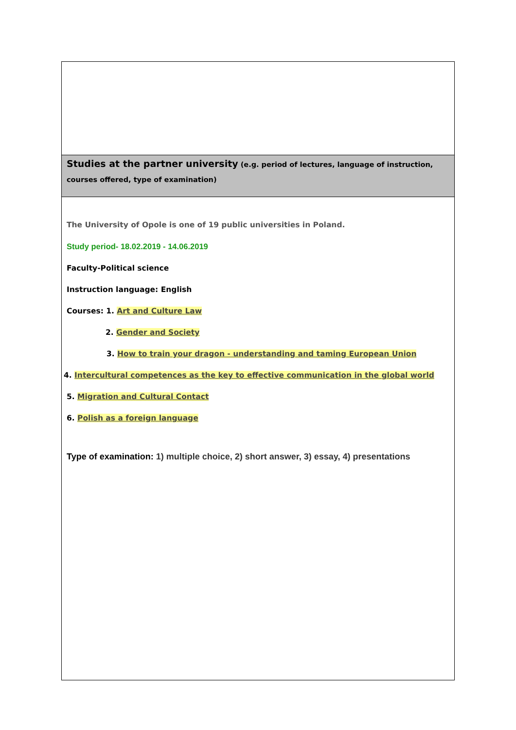Studies at the partner university (e.g. period of lectures, language of instruction, courses offered, type of examination)
The University of Opole is one of 19 public universities in Poland.
Study period- 18.02.2019 - 14.06.2019
Faculty-Political science
Instruction language: English
Courses: 1. Art and Culture Law
2. Gender and Society
3. How to train your dragon - understanding and taming European Union
4. Intercultural competences as the key to effective communication in the global world
5. Migration and Cultural Contact
6. Polish as a foreign language
Type of examination: 1) multiple choice, 2) short answer, 3) essay, 4) presentations